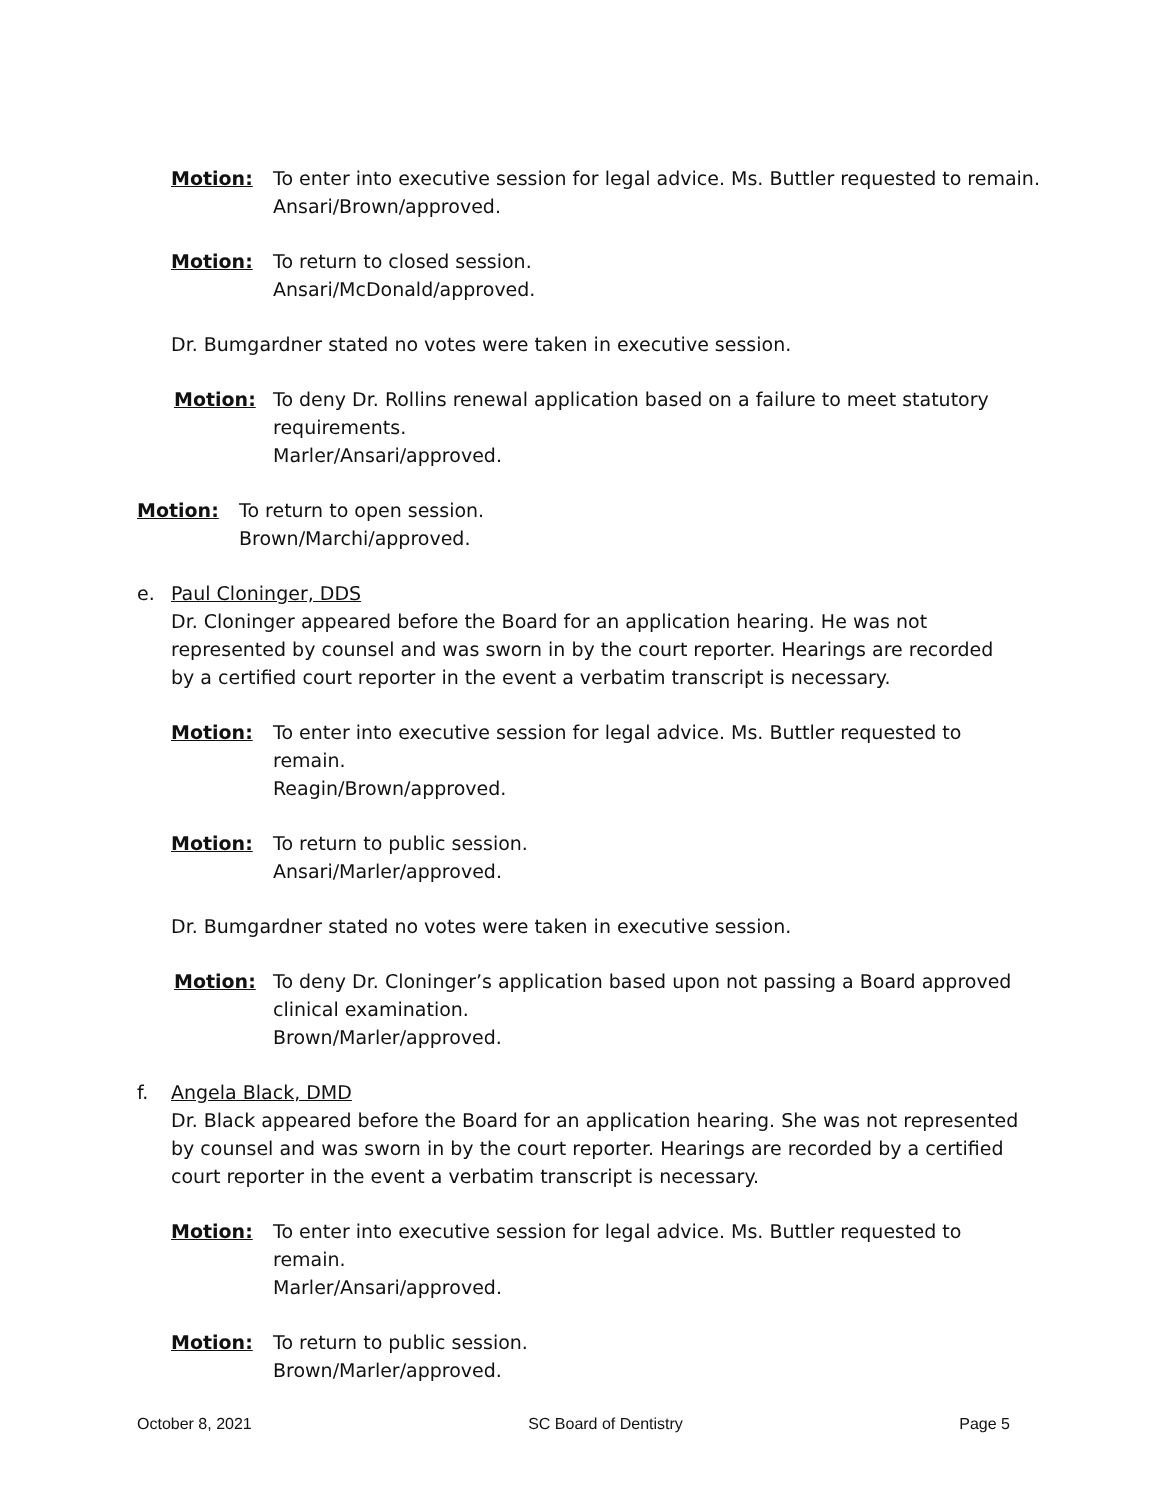Motion: To enter into executive session for legal advice. Ms. Buttler requested to remain.
Ansari/Brown/approved.
Motion: To return to closed session.
Ansari/McDonald/approved.
Dr. Bumgardner stated no votes were taken in executive session.
Motion: To deny Dr. Rollins renewal application based on a failure to meet statutory requirements.
Marler/Ansari/approved.
Motion: To return to open session.
Brown/Marchi/approved.
e. Paul Cloninger, DDS
Dr. Cloninger appeared before the Board for an application hearing. He was not represented by counsel and was sworn in by the court reporter. Hearings are recorded by a certified court reporter in the event a verbatim transcript is necessary.
Motion: To enter into executive session for legal advice. Ms. Buttler requested to remain.
Reagin/Brown/approved.
Motion: To return to public session.
Ansari/Marler/approved.
Dr. Bumgardner stated no votes were taken in executive session.
Motion: To deny Dr. Cloninger’s application based upon not passing a Board approved clinical examination.
Brown/Marler/approved.
f. Angela Black, DMD
Dr. Black appeared before the Board for an application hearing. She was not represented by counsel and was sworn in by the court reporter. Hearings are recorded by a certified court reporter in the event a verbatim transcript is necessary.
Motion: To enter into executive session for legal advice. Ms. Buttler requested to remain.
Marler/Ansari/approved.
Motion: To return to public session.
Brown/Marler/approved.
October 8, 2021 SC Board of Dentistry Page 5